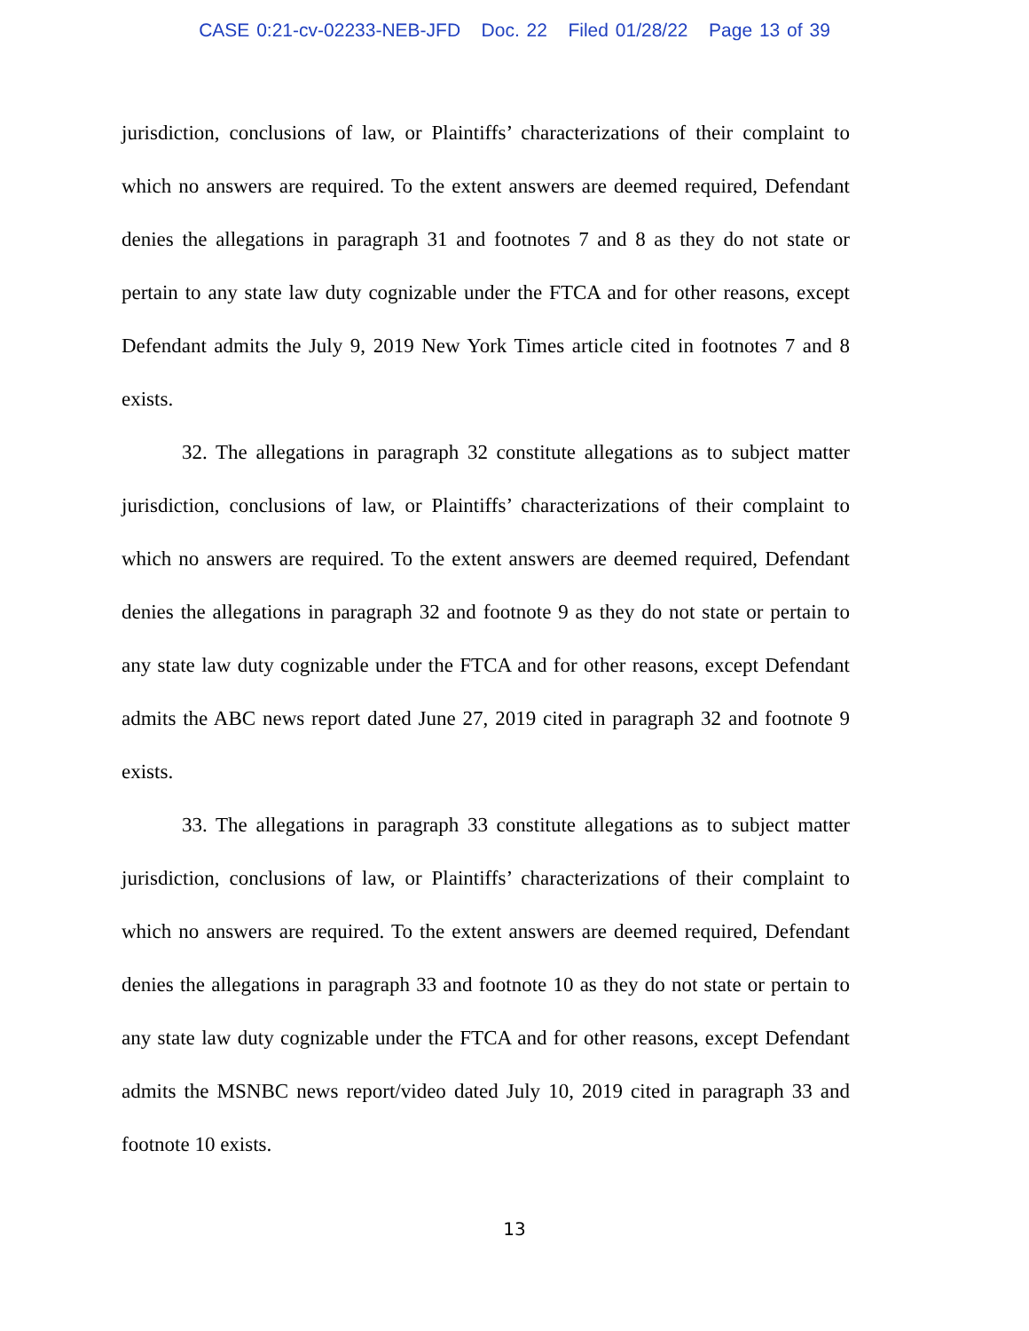CASE 0:21-cv-02233-NEB-JFD Doc. 22 Filed 01/28/22 Page 13 of 39
jurisdiction, conclusions of law, or Plaintiffs’ characterizations of their complaint to which no answers are required. To the extent answers are deemed required, Defendant denies the allegations in paragraph 31 and footnotes 7 and 8 as they do not state or pertain to any state law duty cognizable under the FTCA and for other reasons, except Defendant admits the July 9, 2019 New York Times article cited in footnotes 7 and 8 exists.
32. The allegations in paragraph 32 constitute allegations as to subject matter jurisdiction, conclusions of law, or Plaintiffs’ characterizations of their complaint to which no answers are required. To the extent answers are deemed required, Defendant denies the allegations in paragraph 32 and footnote 9 as they do not state or pertain to any state law duty cognizable under the FTCA and for other reasons, except Defendant admits the ABC news report dated June 27, 2019 cited in paragraph 32 and footnote 9 exists.
33. The allegations in paragraph 33 constitute allegations as to subject matter jurisdiction, conclusions of law, or Plaintiffs’ characterizations of their complaint to which no answers are required. To the extent answers are deemed required, Defendant denies the allegations in paragraph 33 and footnote 10 as they do not state or pertain to any state law duty cognizable under the FTCA and for other reasons, except Defendant admits the MSNBC news report/video dated July 10, 2019 cited in paragraph 33 and footnote 10 exists.
13